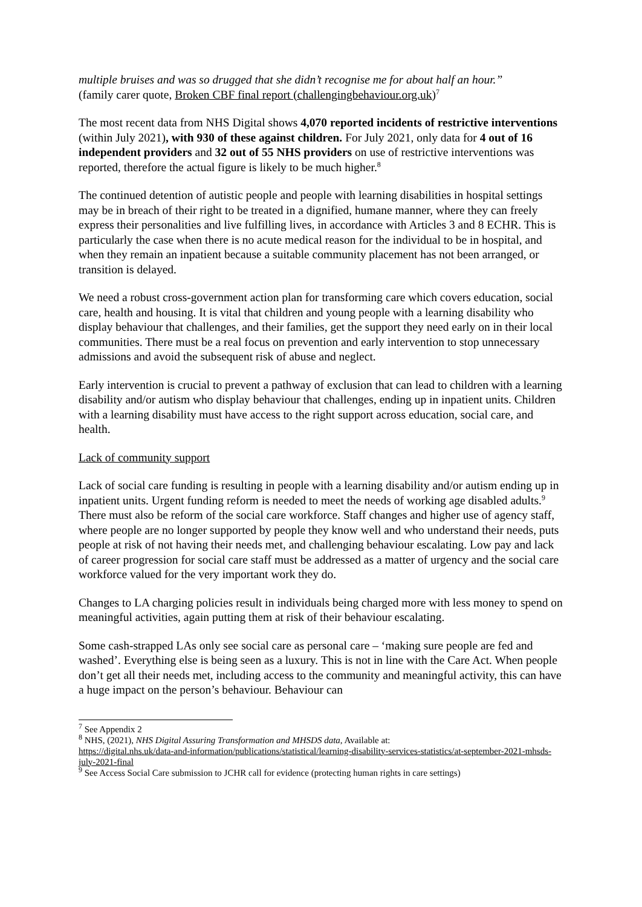multiple bruises and was so drugged that she didn’t recognise me for about half an hour.”
(family carer quote, Broken CBF final report (challengingbehaviour.org.uk)<sup>7</sup>
The most recent data from NHS Digital shows 4,070 reported incidents of restrictive interventions (within July 2021), with 930 of these against children. For July 2021, only data for 4 out of 16 independent providers and 32 out of 55 NHS providers on use of restrictive interventions was reported, therefore the actual figure is likely to be much higher.<sup>8</sup>
The continued detention of autistic people and people with learning disabilities in hospital settings may be in breach of their right to be treated in a dignified, humane manner, where they can freely express their personalities and live fulfilling lives, in accordance with Articles 3 and 8 ECHR. This is particularly the case when there is no acute medical reason for the individual to be in hospital, and when they remain an inpatient because a suitable community placement has not been arranged, or transition is delayed.
We need a robust cross-government action plan for transforming care which covers education, social care, health and housing. It is vital that children and young people with a learning disability who display behaviour that challenges, and their families, get the support they need early on in their local communities. There must be a real focus on prevention and early intervention to stop unnecessary admissions and avoid the subsequent risk of abuse and neglect.
Early intervention is crucial to prevent a pathway of exclusion that can lead to children with a learning disability and/or autism who display behaviour that challenges, ending up in inpatient units. Children with a learning disability must have access to the right support across education, social care, and health.
Lack of community support
Lack of social care funding is resulting in people with a learning disability and/or autism ending up in inpatient units. Urgent funding reform is needed to meet the needs of working age disabled adults.<sup>9</sup> There must also be reform of the social care workforce. Staff changes and higher use of agency staff, where people are no longer supported by people they know well and who understand their needs, puts people at risk of not having their needs met, and challenging behaviour escalating. Low pay and lack of career progression for social care staff must be addressed as a matter of urgency and the social care workforce valued for the very important work they do.
Changes to LA charging policies result in individuals being charged more with less money to spend on meaningful activities, again putting them at risk of their behaviour escalating.
Some cash-strapped LAs only see social care as personal care – ‘making sure people are fed and washed’. Everything else is being seen as a luxury. This is not in line with the Care Act. When people don’t get all their needs met, including access to the community and meaningful activity, this can have a huge impact on the person’s behaviour. Behaviour can
<sup>7</sup> See Appendix 2
<sup>8</sup> NHS, (2021), NHS Digital Assuring Transformation and MHSDS data, Available at:
https://digital.nhs.uk/data-and-information/publications/statistical/learning-disability-services-statistics/at-september-2021-mhsds-july-2021-final
<sup>9</sup> See Access Social Care submission to JCHR call for evidence (protecting human rights in care settings)